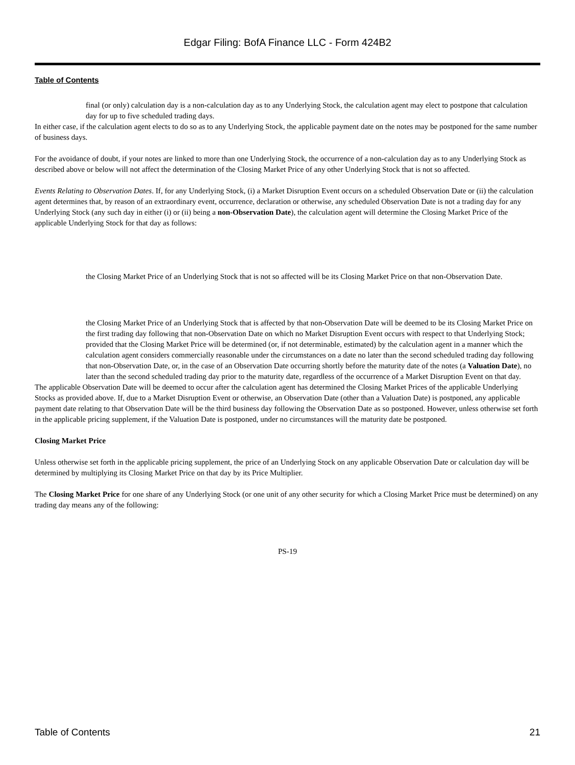Edgar Filing: BofA Finance LLC - Form 424B2
Table of Contents
final (or only) calculation day is a non-calculation day as to any Underlying Stock, the calculation agent may elect to postpone that calculation day for up to five scheduled trading days.
In either case, if the calculation agent elects to do so as to any Underlying Stock, the applicable payment date on the notes may be postponed for the same number of business days.
For the avoidance of doubt, if your notes are linked to more than one Underlying Stock, the occurrence of a non-calculation day as to any Underlying Stock as described above or below will not affect the determination of the Closing Market Price of any other Underlying Stock that is not so affected.
Events Relating to Observation Dates. If, for any Underlying Stock, (i) a Market Disruption Event occurs on a scheduled Observation Date or (ii) the calculation agent determines that, by reason of an extraordinary event, occurrence, declaration or otherwise, any scheduled Observation Date is not a trading day for any Underlying Stock (any such day in either (i) or (ii) being a non-Observation Date), the calculation agent will determine the Closing Market Price of the applicable Underlying Stock for that day as follows:
the Closing Market Price of an Underlying Stock that is not so affected will be its Closing Market Price on that non-Observation Date.
the Closing Market Price of an Underlying Stock that is affected by that non-Observation Date will be deemed to be its Closing Market Price on the first trading day following that non-Observation Date on which no Market Disruption Event occurs with respect to that Underlying Stock; provided that the Closing Market Price will be determined (or, if not determinable, estimated) by the calculation agent in a manner which the calculation agent considers commercially reasonable under the circumstances on a date no later than the second scheduled trading day following that non-Observation Date, or, in the case of an Observation Date occurring shortly before the maturity date of the notes (a Valuation Date), no later than the second scheduled trading day prior to the maturity date, regardless of the occurrence of a Market Disruption Event on that day.
The applicable Observation Date will be deemed to occur after the calculation agent has determined the Closing Market Prices of the applicable Underlying Stocks as provided above. If, due to a Market Disruption Event or otherwise, an Observation Date (other than a Valuation Date) is postponed, any applicable payment date relating to that Observation Date will be the third business day following the Observation Date as so postponed. However, unless otherwise set forth in the applicable pricing supplement, if the Valuation Date is postponed, under no circumstances will the maturity date be postponed.
Closing Market Price
Unless otherwise set forth in the applicable pricing supplement, the price of an Underlying Stock on any applicable Observation Date or calculation day will be determined by multiplying its Closing Market Price on that day by its Price Multiplier.
The Closing Market Price for one share of any Underlying Stock (or one unit of any other security for which a Closing Market Price must be determined) on any trading day means any of the following:
PS-19
Table of Contents 21